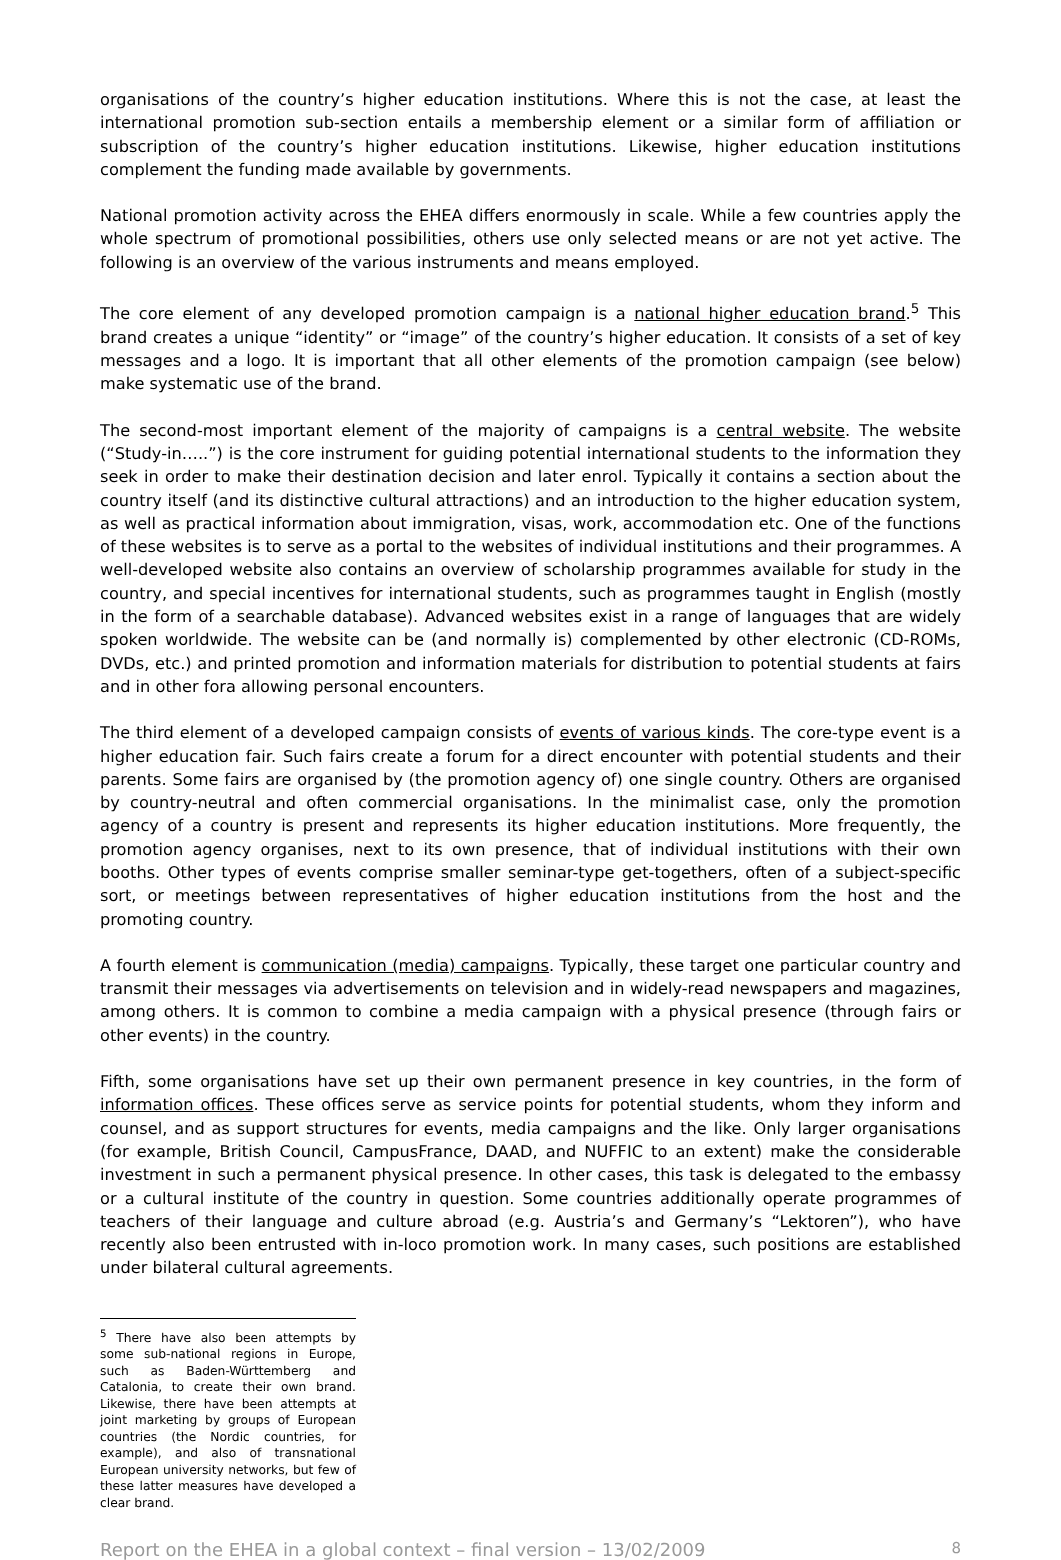organisations of the country’s higher education institutions. Where this is not the case, at least the international promotion sub-section entails a membership element or a similar form of affiliation or subscription of the country’s higher education institutions. Likewise, higher education institutions complement the funding made available by governments.
National promotion activity across the EHEA differs enormously in scale. While a few countries apply the whole spectrum of promotional possibilities, others use only selected means or are not yet active. The following is an overview of the various instruments and means employed.
The core element of any developed promotion campaign is a national higher education brand.<sup>5</sup> This brand creates a unique “identity” or “image” of the country’s higher education. It consists of a set of key messages and a logo. It is important that all other elements of the promotion campaign (see below) make systematic use of the brand.
The second-most important element of the majority of campaigns is a central website. The website (“Study-in…..”) is the core instrument for guiding potential international students to the information they seek in order to make their destination decision and later enrol. Typically it contains a section about the country itself (and its distinctive cultural attractions) and an introduction to the higher education system, as well as practical information about immigration, visas, work, accommodation etc. One of the functions of these websites is to serve as a portal to the websites of individual institutions and their programmes. A well-developed website also contains an overview of scholarship programmes available for study in the country, and special incentives for international students, such as programmes taught in English (mostly in the form of a searchable database). Advanced websites exist in a range of languages that are widely spoken worldwide. The website can be (and normally is) complemented by other electronic (CD-ROMs, DVDs, etc.) and printed promotion and information materials for distribution to potential students at fairs and in other fora allowing personal encounters.
The third element of a developed campaign consists of events of various kinds. The core-type event is a higher education fair. Such fairs create a forum for a direct encounter with potential students and their parents. Some fairs are organised by (the promotion agency of) one single country. Others are organised by country-neutral and often commercial organisations. In the minimalist case, only the promotion agency of a country is present and represents its higher education institutions. More frequently, the promotion agency organises, next to its own presence, that of individual institutions with their own booths. Other types of events comprise smaller seminar-type get-togethers, often of a subject-specific sort, or meetings between representatives of higher education institutions from the host and the promoting country.
A fourth element is communication (media) campaigns. Typically, these target one particular country and transmit their messages via advertisements on television and in widely-read newspapers and magazines, among others. It is common to combine a media campaign with a physical presence (through fairs or other events) in the country.
Fifth, some organisations have set up their own permanent presence in key countries, in the form of information offices. These offices serve as service points for potential students, whom they inform and counsel, and as support structures for events, media campaigns and the like. Only larger organisations (for example, British Council, CampusFrance, DAAD, and NUFFIC to an extent) make the considerable investment in such a permanent physical presence. In other cases, this task is delegated to the embassy or a cultural institute of the country in question. Some countries additionally operate programmes of teachers of their language and culture abroad (e.g. Austria’s and Germany’s “Lektoren”), who have recently also been entrusted with in-loco promotion work. In many cases, such positions are established under bilateral cultural agreements.
<sup>5</sup> There have also been attempts by some sub-national regions in Europe, such as Baden-Württemberg and Catalonia, to create their own brand. Likewise, there have been attempts at joint marketing by groups of European countries (the Nordic countries, for example), and also of transnational European university networks, but few of these latter measures have developed a clear brand.
Report on the EHEA in a global context – final version – 13/02/2009 8